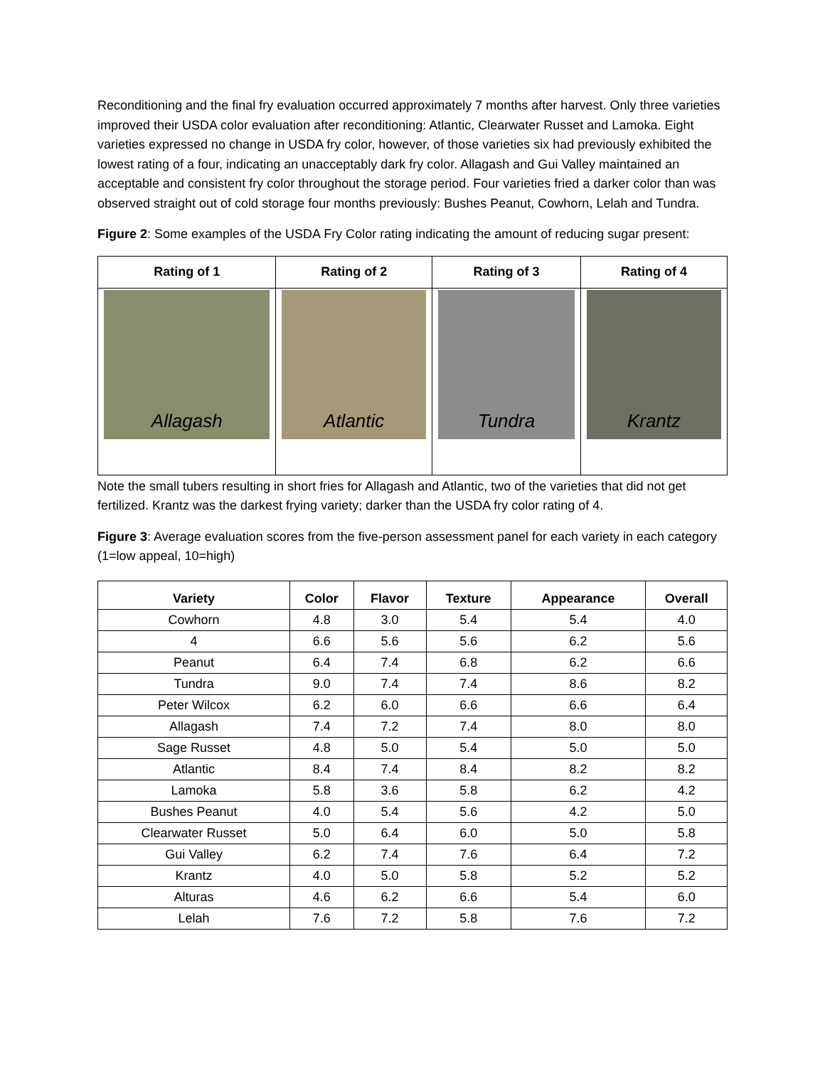Reconditioning and the final fry evaluation occurred approximately 7 months after harvest. Only three varieties improved their USDA color evaluation after reconditioning: Atlantic, Clearwater Russet and Lamoka. Eight varieties expressed no change in USDA fry color, however, of those varieties six had previously exhibited the lowest rating of a four, indicating an unacceptably dark fry color. Allagash and Gui Valley maintained an acceptable and consistent fry color throughout the storage period. Four varieties fried a darker color than was observed straight out of cold storage four months previously: Bushes Peanut, Cowhorn, Lelah and Tundra.
Figure 2: Some examples of the USDA Fry Color rating indicating the amount of reducing sugar present:
| Rating of 1 | Rating of 2 | Rating of 3 | Rating of 4 |
| --- | --- | --- | --- |
| Allagash | Atlantic | Tundra | Krantz |
Note the small tubers resulting in short fries for Allagash and Atlantic, two of the varieties that did not get fertilized. Krantz was the darkest frying variety; darker than the USDA fry color rating of 4.
Figure 3: Average evaluation scores from the five-person assessment panel for each variety in each category (1=low appeal, 10=high)
| Variety | Color | Flavor | Texture | Appearance | Overall |
| --- | --- | --- | --- | --- | --- |
| Cowhorn | 4.8 | 3.0 | 5.4 | 5.4 | 4.0 |
| 4 | 6.6 | 5.6 | 5.6 | 6.2 | 5.6 |
| Peanut | 6.4 | 7.4 | 6.8 | 6.2 | 6.6 |
| Tundra | 9.0 | 7.4 | 7.4 | 8.6 | 8.2 |
| Peter Wilcox | 6.2 | 6.0 | 6.6 | 6.6 | 6.4 |
| Allagash | 7.4 | 7.2 | 7.4 | 8.0 | 8.0 |
| Sage Russet | 4.8 | 5.0 | 5.4 | 5.0 | 5.0 |
| Atlantic | 8.4 | 7.4 | 8.4 | 8.2 | 8.2 |
| Lamoka | 5.8 | 3.6 | 5.8 | 6.2 | 4.2 |
| Bushes Peanut | 4.0 | 5.4 | 5.6 | 4.2 | 5.0 |
| Clearwater Russet | 5.0 | 6.4 | 6.0 | 5.0 | 5.8 |
| Gui Valley | 6.2 | 7.4 | 7.6 | 6.4 | 7.2 |
| Krantz | 4.0 | 5.0 | 5.8 | 5.2 | 5.2 |
| Alturas | 4.6 | 6.2 | 6.6 | 5.4 | 6.0 |
| Lelah | 7.6 | 7.2 | 5.8 | 7.6 | 7.2 |